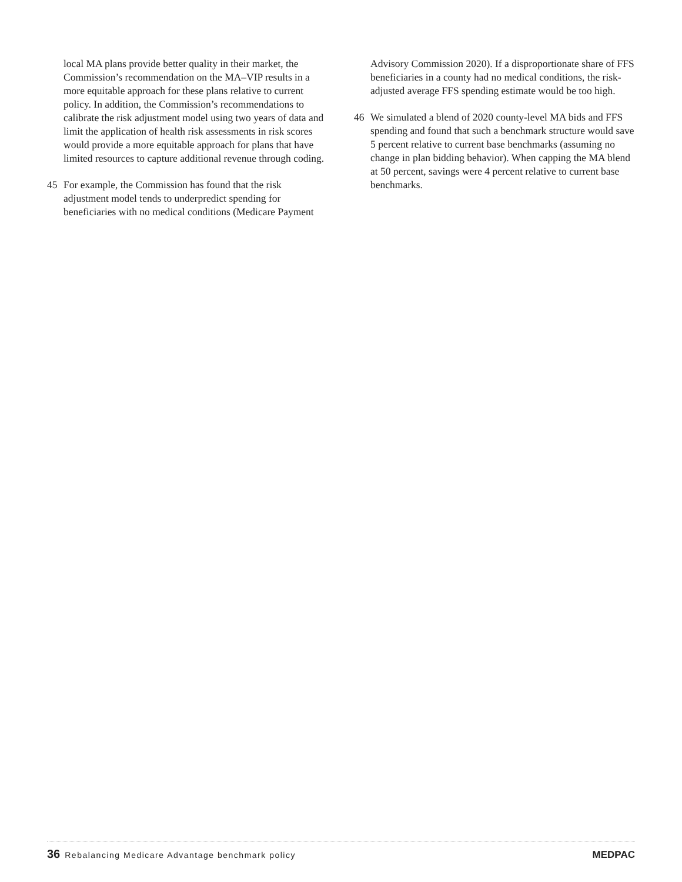local MA plans provide better quality in their market, the Commission’s recommendation on the MA–VIP results in a more equitable approach for these plans relative to current policy. In addition, the Commission’s recommendations to calibrate the risk adjustment model using two years of data and limit the application of health risk assessments in risk scores would provide a more equitable approach for plans that have limited resources to capture additional revenue through coding.
45 For example, the Commission has found that the risk adjustment model tends to underpredict spending for beneficiaries with no medical conditions (Medicare Payment
Advisory Commission 2020). If a disproportionate share of FFS beneficiaries in a county had no medical conditions, the risk-adjusted average FFS spending estimate would be too high.
46 We simulated a blend of 2020 county-level MA bids and FFS spending and found that such a benchmark structure would save 5 percent relative to current base benchmarks (assuming no change in plan bidding behavior). When capping the MA blend at 50 percent, savings were 4 percent relative to current base benchmarks.
36 Rebalancing Medicare Advantage benchmark policy
MEDPAC